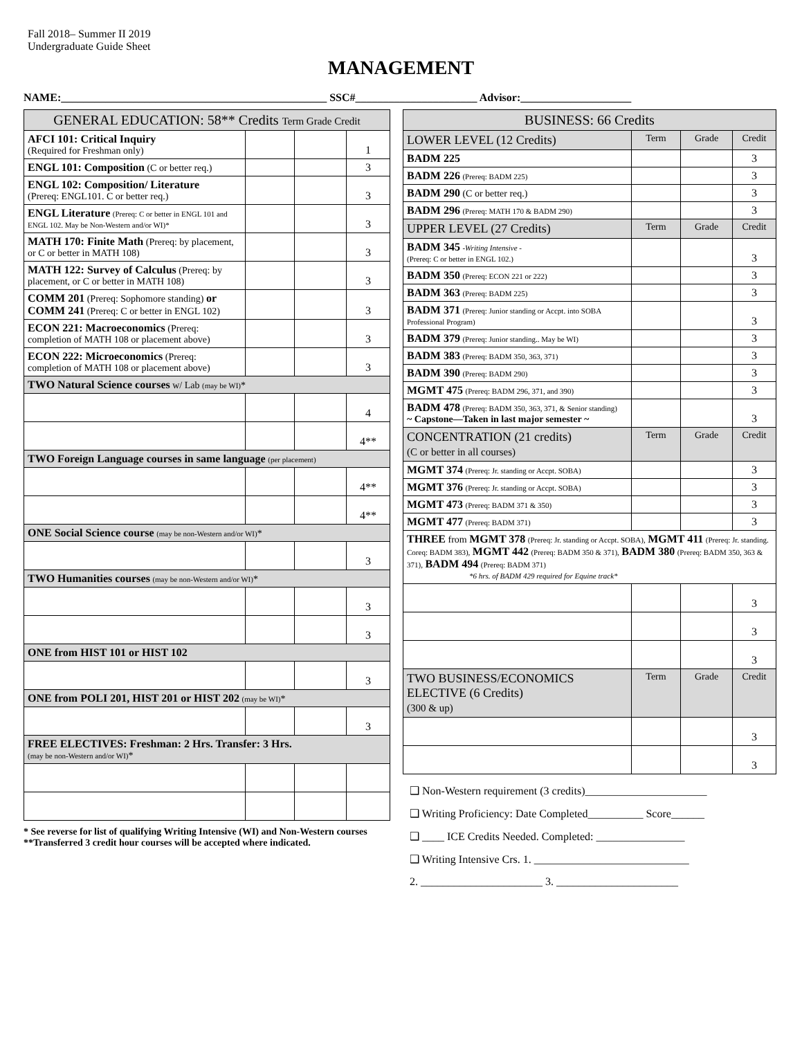Fall 2018– Summer II 2019
Undergraduate Guide Sheet
MANAGEMENT
NAME:________________________________________________ SSC#______________________ Advisor:____________________
| GENERAL EDUCATION: 58** Credits Term Grade Credit | | | |
| --- | --- | --- | --- |
| AFCI 101: Critical Inquiry (Required for Freshman only) | | | 1 |
| ENGL 101: Composition (C or better req.) | | | 3 |
| ENGL 102: Composition/ Literature (Prereq: ENGL101. C or better req.) | | | 3 |
| ENGL Literature (Prereq: C or better in ENGL 101 and ENGL 102. May be Non-Western and/or WI)* | | | 3 |
| MATH 170: Finite Math (Prereq: by placement, or C or better in MATH 108) | | | 3 |
| MATH 122: Survey of Calculus (Prereq: by placement, or C or better in MATH 108) | | | 3 |
| COMM 201 (Prereq: Sophomore standing) or COMM 241 (Prereq: C or better in ENGL 102) | | | 3 |
| ECON 221: Macroeconomics (Prereq: completion of MATH 108 or placement above) | | | 3 |
| ECON 222: Microeconomics (Prereq: completion of MATH 108 or placement above) | | | 3 |
| TWO Natural Science courses w/ Lab (may be WI) * | | | |
| | | | 4 |
| | | | 4** |
| TWO Foreign Language courses in same language (per placement) | | | |
| | | | 4** |
| | | | 4** |
| ONE Social Science course (may be non-Western and/or WI) * | | | |
| | | | 3 |
| TWO Humanities courses (may be non-Western and/or WI) * | | | |
| | | | 3 |
| | | | 3 |
| ONE from HIST 101 or HIST 102 | | | |
| | | | 3 |
| ONE from POLI 201, HIST 201 or HIST 202 (may be WI) * | | | |
| | | | 3 |
| FREE ELECTIVES: Freshman: 2 Hrs. Transfer: 3 Hrs. (may be non-Western and/or WI) * | | | |
* See reverse for list of qualifying Writing Intensive (WI) and Non-Western courses
**Transferred 3 credit hour courses will be accepted where indicated.
| BUSINESS: 66 Credits | | | |
| --- | --- | --- | --- |
| LOWER LEVEL (12 Credits) | Term | Grade | Credit |
| BADM 225 | | | 3 |
| BADM 226 (Prereq: BADM 225) | | | 3 |
| BADM 290 (C or better req.) | | | 3 |
| BADM 296 (Prereq: MATH 170 & BADM 290) | | | 3 |
| UPPER LEVEL (27 Credits) | Term | Grade | Credit |
| BADM 345 -Writing Intensive - (Prereq: C or better in ENGL 102.) | | | 3 |
| BADM 350 (Prereq: ECON 221 or 222) | | | 3 |
| BADM 363 (Prereq: BADM 225) | | | 3 |
| BADM 371 (Prereq: Junior standing or Accpt. into SOBA Professional Program) | | | 3 |
| BADM 379 (Prereq: Junior standing.. May be WI) | | | 3 |
| BADM 383 (Prereq: BADM 350, 363, 371) | | | 3 |
| BADM 390 (Prereq: BADM 290) | | | 3 |
| MGMT 475 (Prereq: BADM 296, 371, and 390) | | | 3 |
| BADM 478 (Prereq: BADM 350, 363, 371, & Senior standing) ~ Capstone—Taken in last major semester ~ | | | 3 |
| CONCENTRATION (21 credits) (C or better in all courses) | Term | Grade | Credit |
| MGMT 374 (Prereq: Jr. standing or Accpt. SOBA) | | | 3 |
| MGMT 376 (Prereq: Jr. standing or Accpt. SOBA) | | | 3 |
| MGMT 473 (Prereq: BADM 371 & 350) | | | 3 |
| MGMT 477 (Prereq: BADM 371) | | | 3 |
| THREE from MGMT 378 (Prereq: Jr. standing or Accpt. SOBA), MGMT 411 (Prereq: Jr. standing. Coreq: BADM 383), MGMT 442 (Prereq: BADM 350 & 371), BADM 380 (Prereq: BADM 350, 363 & 371), BADM 494 (Prereq: BADM 371) *6 hrs. of BADM 429 required for Equine track* | | | |
| | | | 3 |
| | | | 3 |
| | | | 3 |
| TWO BUSINESS/ECONOMICS ELECTIVE (6 Credits) (300 & up) | Term | Grade | Credit |
| | | | 3 |
| | | | 3 |
❑ Non-Western requirement (3 credits)______________________
❑ Writing Proficiency: Date Completed__________ Score______
❑ ____ ICE Credits Needed. Completed: ________________
❑ Writing Intensive Crs. 1. ____________________________
2. ______________________ 3. ______________________